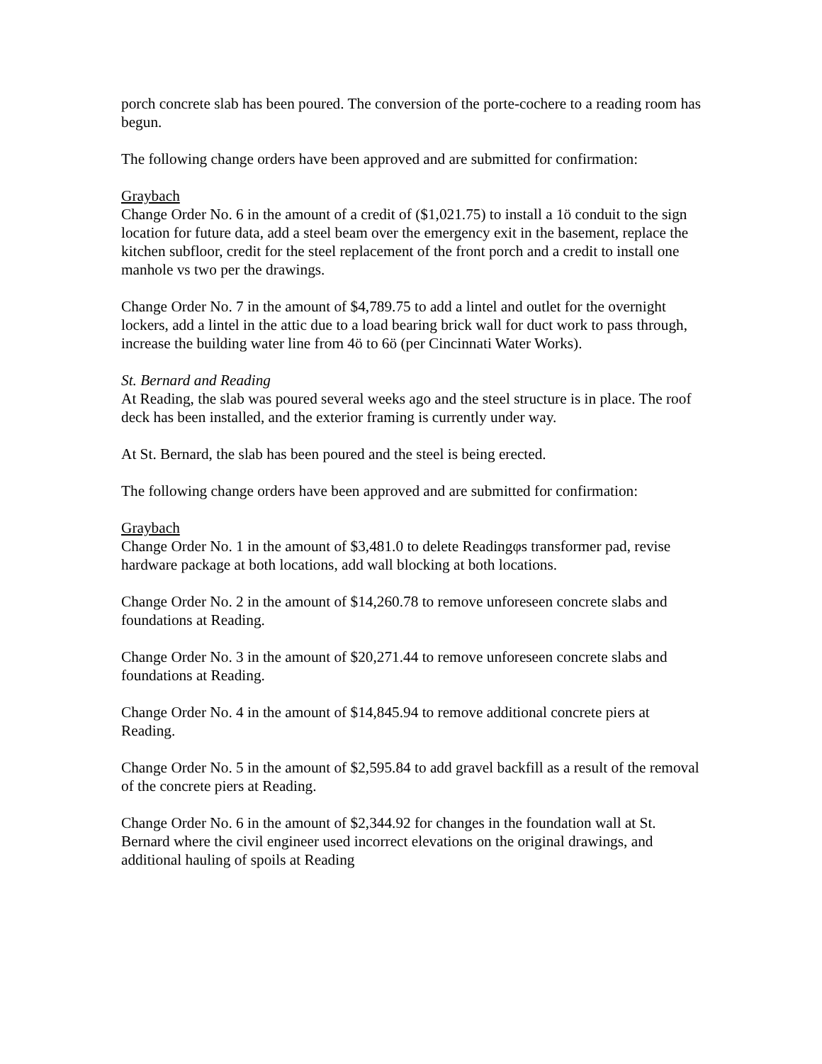porch concrete slab has been poured. The conversion of the porte-cochere to a reading room has begun.
The following change orders have been approved and are submitted for confirmation:
Graybach
Change Order No. 6 in the amount of a credit of ($1,021.75) to install a 1ö conduit to the sign location for future data, add a steel beam over the emergency exit in the basement, replace the kitchen subfloor, credit for the steel replacement of the front porch and a credit to install one manhole vs two per the drawings.
Change Order No. 7 in the amount of $4,789.75 to add a lintel and outlet for the overnight lockers, add a lintel in the attic due to a load bearing brick wall for duct work to pass through, increase the building water line from 4ö to 6ö (per Cincinnati Water Works).
St. Bernard and Reading
At Reading, the slab was poured several weeks ago and the steel structure is in place. The roof deck has been installed, and the exterior framing is currently under way.
At St. Bernard, the slab has been poured and the steel is being erected.
The following change orders have been approved and are submitted for confirmation:
Graybach
Change Order No. 1 in the amount of $3,481.0 to delete Readingφs transformer pad, revise hardware package at both locations, add wall blocking at both locations.
Change Order No. 2 in the amount of $14,260.78 to remove unforeseen concrete slabs and foundations at Reading.
Change Order No. 3 in the amount of $20,271.44 to remove unforeseen concrete slabs and foundations at Reading.
Change Order No. 4 in the amount of $14,845.94 to remove additional concrete piers at Reading.
Change Order No. 5 in the amount of $2,595.84 to add gravel backfill as a result of the removal of the concrete piers at Reading.
Change Order No. 6 in the amount of $2,344.92 for changes in the foundation wall at St. Bernard where the civil engineer used incorrect elevations on the original drawings, and additional hauling of spoils at Reading